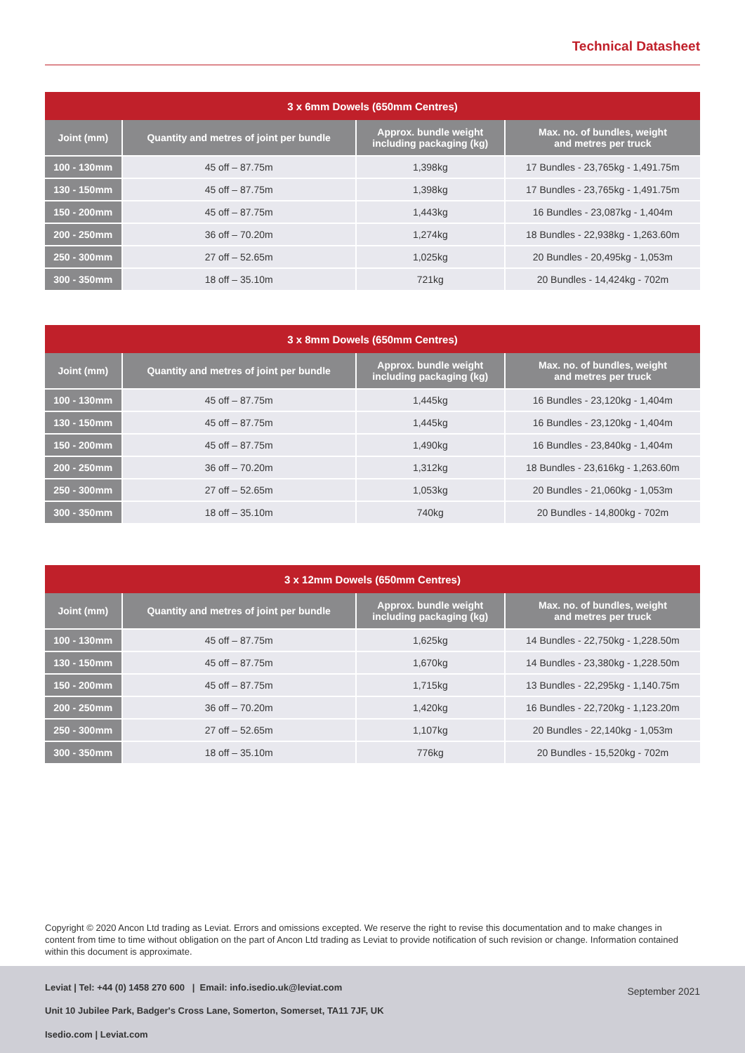Technical Datasheet
| 3 x 6mm Dowels (650mm Centres) | | | |
| --- | --- | --- | --- |
| Joint (mm) | Quantity and metres of joint per bundle | Approx. bundle weight including packaging (kg) | Max. no. of bundles, weight and metres per truck |
| 100 - 130mm | 45 off – 87.75m | 1,398kg | 17 Bundles - 23,765kg - 1,491.75m |
| 130 - 150mm | 45 off – 87.75m | 1,398kg | 17 Bundles - 23,765kg - 1,491.75m |
| 150 - 200mm | 45 off – 87.75m | 1,443kg | 16 Bundles - 23,087kg - 1,404m |
| 200 - 250mm | 36 off – 70.20m | 1,274kg | 18 Bundles - 22,938kg - 1,263.60m |
| 250 - 300mm | 27 off – 52.65m | 1,025kg | 20 Bundles - 20,495kg - 1,053m |
| 300 - 350mm | 18 off – 35.10m | 721kg | 20 Bundles - 14,424kg - 702m |
| 3 x 8mm Dowels (650mm Centres) | | | |
| --- | --- | --- | --- |
| Joint (mm) | Quantity and metres of joint per bundle | Approx. bundle weight including packaging (kg) | Max. no. of bundles, weight and metres per truck |
| 100 - 130mm | 45 off – 87.75m | 1,445kg | 16 Bundles - 23,120kg - 1,404m |
| 130 - 150mm | 45 off – 87.75m | 1,445kg | 16 Bundles - 23,120kg - 1,404m |
| 150 - 200mm | 45 off – 87.75m | 1,490kg | 16 Bundles - 23,840kg - 1,404m |
| 200 - 250mm | 36 off – 70.20m | 1,312kg | 18 Bundles - 23,616kg - 1,263.60m |
| 250 - 300mm | 27 off – 52.65m | 1,053kg | 20 Bundles - 21,060kg - 1,053m |
| 300 - 350mm | 18 off – 35.10m | 740kg | 20 Bundles - 14,800kg - 702m |
| 3 x 12mm Dowels (650mm Centres) | | | |
| --- | --- | --- | --- |
| Joint (mm) | Quantity and metres of joint per bundle | Approx. bundle weight including packaging (kg) | Max. no. of bundles, weight and metres per truck |
| 100 - 130mm | 45 off – 87.75m | 1,625kg | 14 Bundles - 22,750kg - 1,228.50m |
| 130 - 150mm | 45 off – 87.75m | 1,670kg | 14 Bundles - 23,380kg - 1,228.50m |
| 150 - 200mm | 45 off – 87.75m | 1,715kg | 13 Bundles - 22,295kg - 1,140.75m |
| 200 - 250mm | 36 off – 70.20m | 1,420kg | 16 Bundles - 22,720kg - 1,123.20m |
| 250 - 300mm | 27 off – 52.65m | 1,107kg | 20 Bundles - 22,140kg - 1,053m |
| 300 - 350mm | 18 off – 35.10m | 776kg | 20 Bundles - 15,520kg - 702m |
Copyright © 2020 Ancon Ltd trading as Leviat. Errors and omissions excepted. We reserve the right to revise this documentation and to make changes in content from time to time without obligation on the part of Ancon Ltd trading as Leviat to provide notification of such revision or change. Information contained within this document is approximate.
Leviat | Tel: +44 (0) 1458 270 600 | Email: info.isedio.uk@leviat.com
September 2021
Unit 10 Jubilee Park, Badger's Cross Lane, Somerton, Somerset, TA11 7JF, UK
Isedio.com | Leviat.com